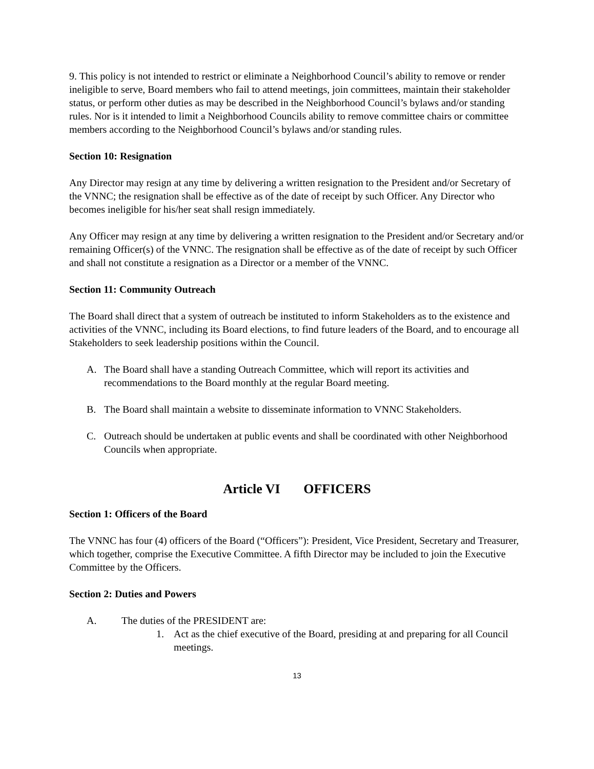9. This policy is not intended to restrict or eliminate a Neighborhood Council’s ability to remove or render ineligible to serve, Board members who fail to attend meetings, join committees, maintain their stakeholder status, or perform other duties as may be described in the Neighborhood Council’s bylaws and/or standing rules. Nor is it intended to limit a Neighborhood Councils ability to remove committee chairs or committee members according to the Neighborhood Council’s bylaws and/or standing rules.
Section 10: Resignation
Any Director may resign at any time by delivering a written resignation to the President and/or Secretary of the VNNC; the resignation shall be effective as of the date of receipt by such Officer. Any Director who becomes ineligible for his/her seat shall resign immediately.
Any Officer may resign at any time by delivering a written resignation to the President and/or Secretary and/or remaining Officer(s) of the VNNC. The resignation shall be effective as of the date of receipt by such Officer and shall not constitute a resignation as a Director or a member of the VNNC.
Section 11: Community Outreach
The Board shall direct that a system of outreach be instituted to inform Stakeholders as to the existence and activities of the VNNC, including its Board elections, to find future leaders of the Board, and to encourage all Stakeholders to seek leadership positions within the Council.
A. The Board shall have a standing Outreach Committee, which will report its activities and recommendations to the Board monthly at the regular Board meeting.
B. The Board shall maintain a website to disseminate information to VNNC Stakeholders.
C. Outreach should be undertaken at public events and shall be coordinated with other Neighborhood Councils when appropriate.
Article VI OFFICERS
Section 1: Officers of the Board
The VNNC has four (4) officers of the Board (“Officers”): President, Vice President, Secretary and Treasurer, which together, comprise the Executive Committee. A fifth Director may be included to join the Executive Committee by the Officers.
Section 2: Duties and Powers
A. The duties of the PRESIDENT are:
1. Act as the chief executive of the Board, presiding at and preparing for all Council meetings.
13